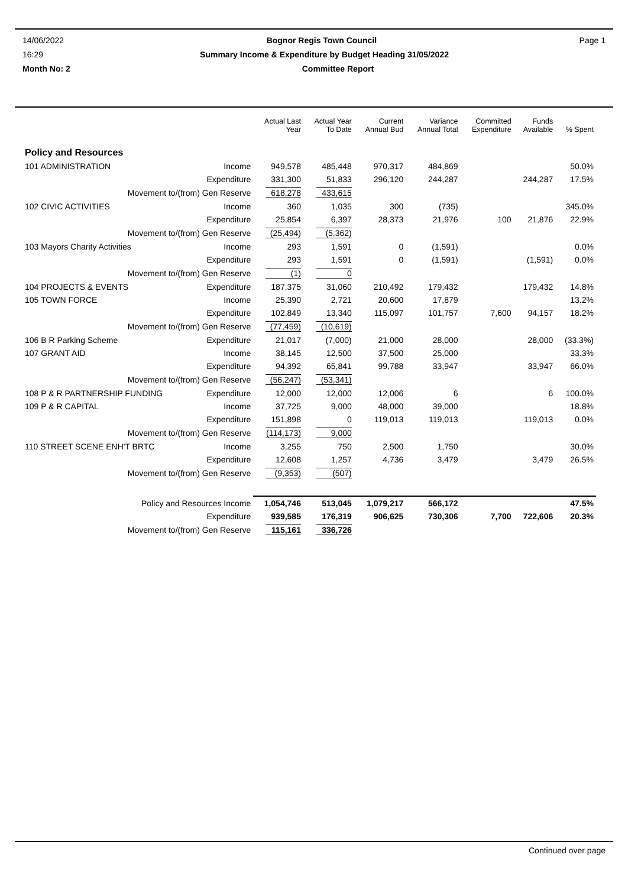14/06/2022 Bognor Regis Town Council Page 1
16:29 Summary Income & Expenditure by Budget Heading 31/05/2022
Month No: 2 Committee Report
| | | Actual Last Year | Actual Year To Date | Current Annual Bud | Variance Annual Total | Committed Expenditure | Funds Available | % Spent |
| --- | --- | --- | --- | --- | --- | --- | --- | --- |
| Policy and Resources | | | | | | | | |
| 101 ADMINISTRATION | Income | 949,578 | 485,448 | 970,317 | 484,869 | | | 50.0% |
| | Expenditure | 331,300 | 51,833 | 296,120 | 244,287 | | 244,287 | 17.5% |
| Movement to/(from) Gen Reserve | | 618,278 | 433,615 | | | | | |
| 102 CIVIC ACTIVITIES | Income | 360 | 1,035 | 300 | (735) | | | 345.0% |
| | Expenditure | 25,854 | 6,397 | 28,373 | 21,976 | 100 | 21,876 | 22.9% |
| Movement to/(from) Gen Reserve | | (25,494) | (5,362) | | | | | |
| 103 Mayors Charity Activities | Income | 293 | 1,591 | 0 | (1,591) | | | 0.0% |
| | Expenditure | 293 | 1,591 | 0 | (1,591) | | (1,591) | 0.0% |
| Movement to/(from) Gen Reserve | | (1) | 0 | | | | | |
| 104 PROJECTS & EVENTS | Expenditure | 187,375 | 31,060 | 210,492 | 179,432 | | 179,432 | 14.8% |
| 105 TOWN FORCE | Income | 25,390 | 2,721 | 20,600 | 17,879 | | | 13.2% |
| | Expenditure | 102,849 | 13,340 | 115,097 | 101,757 | 7,600 | 94,157 | 18.2% |
| Movement to/(from) Gen Reserve | | (77,459) | (10,619) | | | | | |
| 106 B R Parking Scheme | Expenditure | 21,017 | (7,000) | 21,000 | 28,000 | | 28,000 | (33.3%) |
| 107 GRANT AID | Income | 38,145 | 12,500 | 37,500 | 25,000 | | | 33.3% |
| | Expenditure | 94,392 | 65,841 | 99,788 | 33,947 | | 33,947 | 66.0% |
| Movement to/(from) Gen Reserve | | (56,247) | (53,341) | | | | | |
| 108 P & R PARTNERSHIP FUNDING | Expenditure | 12,000 | 12,000 | 12,006 | 6 | | 6 | 100.0% |
| 109 P & R CAPITAL | Income | 37,725 | 9,000 | 48,000 | 39,000 | | | 18.8% |
| | Expenditure | 151,898 | 0 | 119,013 | 119,013 | | 119,013 | 0.0% |
| Movement to/(from) Gen Reserve | | (114,173) | 9,000 | | | | | |
| 110 STREET SCENE ENH'T BRTC | Income | 3,255 | 750 | 2,500 | 1,750 | | | 30.0% |
| | Expenditure | 12,608 | 1,257 | 4,736 | 3,479 | | 3,479 | 26.5% |
| Movement to/(from) Gen Reserve | | (9,353) | (507) | | | | | |
| Policy and Resources Income | | 1,054,746 | 513,045 | 1,079,217 | 566,172 | | | 47.5% |
| Expenditure | | 939,585 | 176,319 | 906,625 | 730,306 | 7,700 | 722,606 | 20.3% |
| Movement to/(from) Gen Reserve | | 115,161 | 336,726 | | | | | |
Continued over page